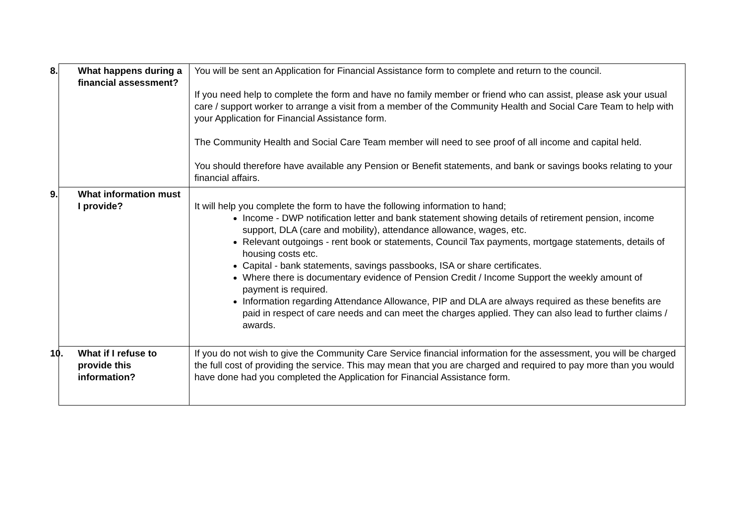| 8. What happens during a financial assessment? | You will be sent an Application for Financial Assistance form to complete and return to the council. If you need help to complete the form and have no family member or friend who can assist, please ask your usual care / support worker to arrange a visit from a member of the Community Health and Social Care Team to help with your Application for Financial Assistance form. The Community Health and Social Care Team member will need to see proof of all income and capital held. You should therefore have available any Pension or Benefit statements, and bank or savings books relating to your financial affairs. |
| 9. What information must I provide? | It will help you complete the form to have the following information to hand; Income - DWP notification letter and bank statement showing details of retirement pension, income support, DLA (care and mobility), attendance allowance, wages, etc. Relevant outgoings - rent book or statements, Council Tax payments, mortgage statements, details of housing costs etc. Capital - bank statements, savings passbooks, ISA or share certificates. Where there is documentary evidence of Pension Credit / Income Support the weekly amount of payment is required. Information regarding Attendance Allowance, PIP and DLA are always required as these benefits are paid in respect of care needs and can meet the charges applied. They can also lead to further claims / awards. |
| 10. What if I refuse to provide this information? | If you do not wish to give the Community Care Service financial information for the assessment, you will be charged the full cost of providing the service. This may mean that you are charged and required to pay more than you would have done had you completed the Application for Financial Assistance form. |